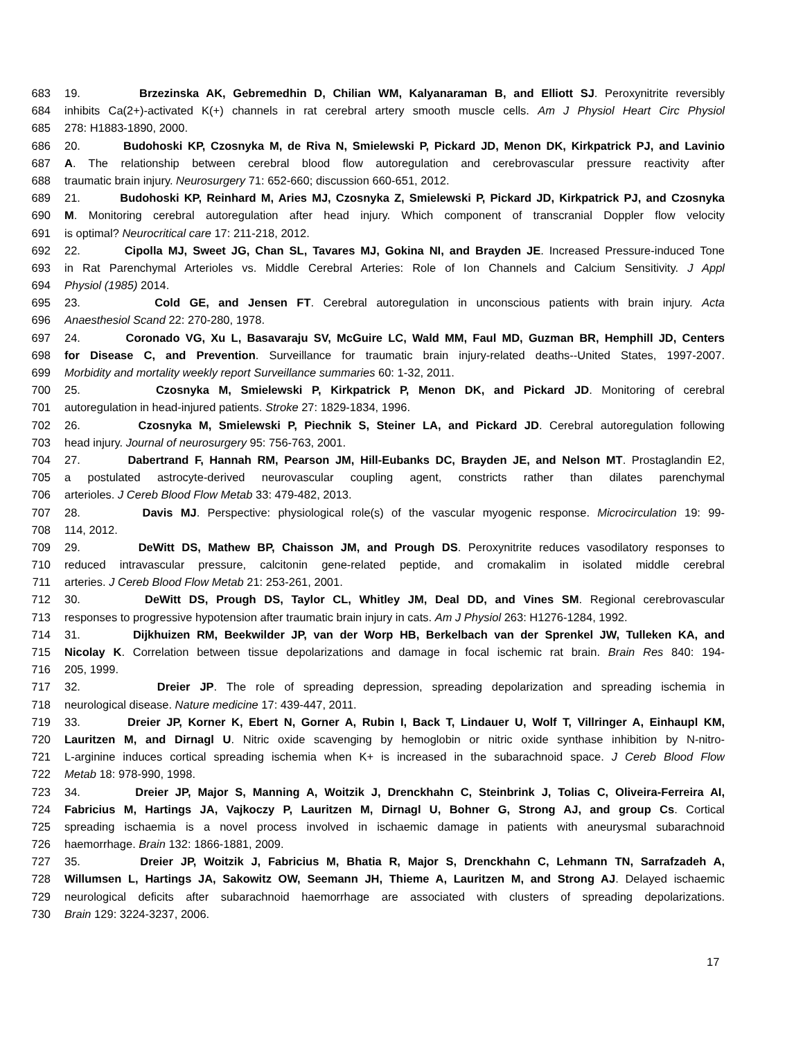683 19. Brzezinska AK, Gebremedhin D, Chilian WM, Kalyanaraman B, and Elliott SJ. Peroxynitrite reversibly
684 inhibits Ca(2+)-activated K(+) channels in rat cerebral artery smooth muscle cells. Am J Physiol Heart Circ Physiol
685 278: H1883-1890, 2000.
686 20. Budohoski KP, Czosnyka M, de Riva N, Smielewski P, Pickard JD, Menon DK, Kirkpatrick PJ, and Lavinio
687 A. The relationship between cerebral blood flow autoregulation and cerebrovascular pressure reactivity after
688 traumatic brain injury. Neurosurgery 71: 652-660; discussion 660-651, 2012.
689 21. Budohoski KP, Reinhard M, Aries MJ, Czosnyka Z, Smielewski P, Pickard JD, Kirkpatrick PJ, and Czosnyka
690 M. Monitoring cerebral autoregulation after head injury. Which component of transcranial Doppler flow velocity
691 is optimal? Neurocritical care 17: 211-218, 2012.
692 22. Cipolla MJ, Sweet JG, Chan SL, Tavares MJ, Gokina NI, and Brayden JE. Increased Pressure-induced Tone
693 in Rat Parenchymal Arterioles vs. Middle Cerebral Arteries: Role of Ion Channels and Calcium Sensitivity. J Appl
694 Physiol (1985) 2014.
695 23. Cold GE, and Jensen FT. Cerebral autoregulation in unconscious patients with brain injury. Acta
696 Anaesthesiol Scand 22: 270-280, 1978.
697 24. Coronado VG, Xu L, Basavaraju SV, McGuire LC, Wald MM, Faul MD, Guzman BR, Hemphill JD, Centers
698 for Disease C, and Prevention. Surveillance for traumatic brain injury-related deaths--United States, 1997-2007.
699 Morbidity and mortality weekly report Surveillance summaries 60: 1-32, 2011.
700 25. Czosnyka M, Smielewski P, Kirkpatrick P, Menon DK, and Pickard JD. Monitoring of cerebral
701 autoregulation in head-injured patients. Stroke 27: 1829-1834, 1996.
702 26. Czosnyka M, Smielewski P, Piechnik S, Steiner LA, and Pickard JD. Cerebral autoregulation following
703 head injury. Journal of neurosurgery 95: 756-763, 2001.
704 27. Dabertrand F, Hannah RM, Pearson JM, Hill-Eubanks DC, Brayden JE, and Nelson MT. Prostaglandin E2,
705 a postulated astrocyte-derived neurovascular coupling agent, constricts rather than dilates parenchymal
706 arterioles. J Cereb Blood Flow Metab 33: 479-482, 2013.
707 28. Davis MJ. Perspective: physiological role(s) of the vascular myogenic response. Microcirculation 19: 99-
708 114, 2012.
709 29. DeWitt DS, Mathew BP, Chaisson JM, and Prough DS. Peroxynitrite reduces vasodilatory responses to
710 reduced intravascular pressure, calcitonin gene-related peptide, and cromakalim in isolated middle cerebral
711 arteries. J Cereb Blood Flow Metab 21: 253-261, 2001.
712 30. DeWitt DS, Prough DS, Taylor CL, Whitley JM, Deal DD, and Vines SM. Regional cerebrovascular
713 responses to progressive hypotension after traumatic brain injury in cats. Am J Physiol 263: H1276-1284, 1992.
714 31. Dijkhuizen RM, Beekwilder JP, van der Worp HB, Berkelbach van der Sprenkel JW, Tulleken KA, and
715 Nicolay K. Correlation between tissue depolarizations and damage in focal ischemic rat brain. Brain Res 840: 194-
716 205, 1999.
717 32. Dreier JP. The role of spreading depression, spreading depolarization and spreading ischemia in
718 neurological disease. Nature medicine 17: 439-447, 2011.
719 33. Dreier JP, Korner K, Ebert N, Gorner A, Rubin I, Back T, Lindauer U, Wolf T, Villringer A, Einhaupl KM,
720 Lauritzen M, and Dirnagl U. Nitric oxide scavenging by hemoglobin or nitric oxide synthase inhibition by N-nitro-
721 L-arginine induces cortical spreading ischemia when K+ is increased in the subarachnoid space. J Cereb Blood Flow
722 Metab 18: 978-990, 1998.
723 34. Dreier JP, Major S, Manning A, Woitzik J, Drenckhahn C, Steinbrink J, Tolias C, Oliveira-Ferreira AI,
724 Fabricius M, Hartings JA, Vajkoczy P, Lauritzen M, Dirnagl U, Bohner G, Strong AJ, and group Cs. Cortical
725 spreading ischaemia is a novel process involved in ischaemic damage in patients with aneurysmal subarachnoid
726 haemorrhage. Brain 132: 1866-1881, 2009.
727 35. Dreier JP, Woitzik J, Fabricius M, Bhatia R, Major S, Drenckhahn C, Lehmann TN, Sarrafzadeh A,
728 Willumsen L, Hartings JA, Sakowitz OW, Seemann JH, Thieme A, Lauritzen M, and Strong AJ. Delayed ischaemic
729 neurological deficits after subarachnoid haemorrhage are associated with clusters of spreading depolarizations.
730 Brain 129: 3224-3237, 2006.
17